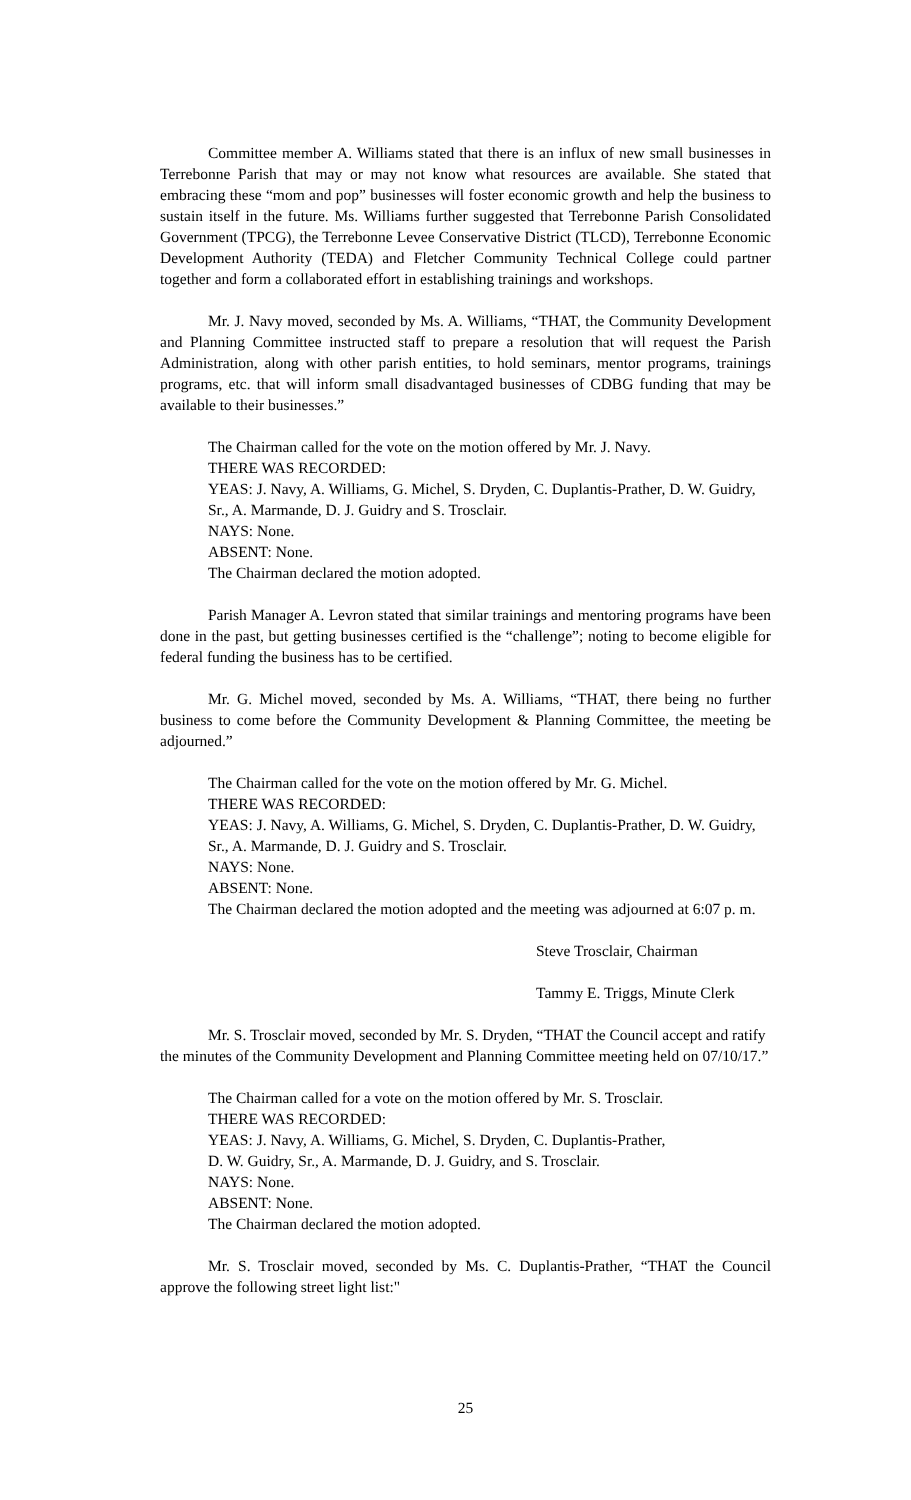Committee member A. Williams stated that there is an influx of new small businesses in Terrebonne Parish that may or may not know what resources are available. She stated that embracing these “mom and pop” businesses will foster economic growth and help the business to sustain itself in the future. Ms. Williams further suggested that Terrebonne Parish Consolidated Government (TPCG), the Terrebonne Levee Conservative District (TLCD), Terrebonne Economic Development Authority (TEDA) and Fletcher Community Technical College could partner together and form a collaborated effort in establishing trainings and workshops.
Mr. J. Navy moved, seconded by Ms. A. Williams, “THAT, the Community Development and Planning Committee instructed staff to prepare a resolution that will request the Parish Administration, along with other parish entities, to hold seminars, mentor programs, trainings programs, etc. that will inform small disadvantaged businesses of CDBG funding that may be available to their businesses.”
The Chairman called for the vote on the motion offered by Mr. J. Navy.
THERE WAS RECORDED:
YEAS: J. Navy, A. Williams, G. Michel, S. Dryden, C. Duplantis-Prather, D. W. Guidry, Sr., A. Marmande, D. J. Guidry and S. Trosclair.
NAYS: None.
ABSENT: None.
The Chairman declared the motion adopted.
Parish Manager A. Levron stated that similar trainings and mentoring programs have been done in the past, but getting businesses certified is the “challenge”; noting to become eligible for federal funding the business has to be certified.
Mr. G. Michel moved, seconded by Ms. A. Williams, “THAT, there being no further business to come before the Community Development & Planning Committee, the meeting be adjourned.”
The Chairman called for the vote on the motion offered by Mr. G. Michel.
THERE WAS RECORDED:
YEAS: J. Navy, A. Williams, G. Michel, S. Dryden, C. Duplantis-Prather, D. W. Guidry, Sr., A. Marmande, D. J. Guidry and S. Trosclair.
NAYS: None.
ABSENT: None.
The Chairman declared the motion adopted and the meeting was adjourned at 6:07 p. m.
Steve Trosclair, Chairman
Tammy E. Triggs, Minute Clerk
Mr. S. Trosclair moved, seconded by Mr. S. Dryden, “THAT the Council accept and ratify the minutes of the Community Development and Planning Committee meeting held on 07/10/17.”
The Chairman called for a vote on the motion offered by Mr. S. Trosclair.
THERE WAS RECORDED:
YEAS: J. Navy, A. Williams, G. Michel, S. Dryden, C. Duplantis-Prather,
D. W. Guidry, Sr., A. Marmande, D. J. Guidry, and S. Trosclair.
NAYS: None.
ABSENT: None.
The Chairman declared the motion adopted.
Mr. S. Trosclair moved, seconded by Ms. C. Duplantis-Prather, “THAT the Council approve the following street light list:"
25